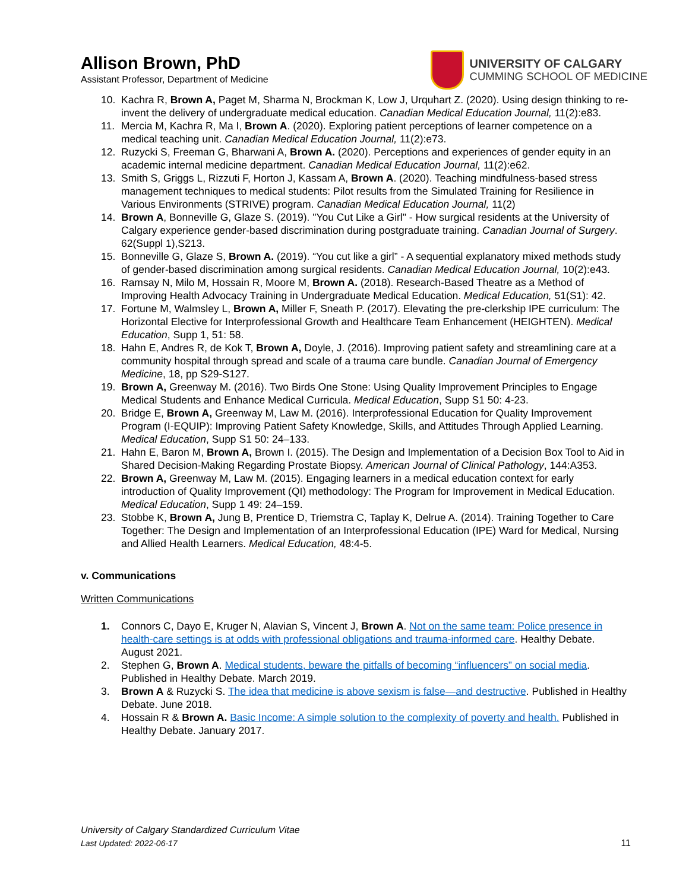Allison Brown, PhD
Assistant Professor, Department of Medicine
UNIVERSITY OF CALGARY
CUMMING SCHOOL OF MEDICINE
10. Kachra R, Brown A, Paget M, Sharma N, Brockman K, Low J, Urquhart Z. (2020). Using design thinking to re-invent the delivery of undergraduate medical education. Canadian Medical Education Journal, 11(2):e83.
11. Mercia M, Kachra R, Ma I, Brown A. (2020). Exploring patient perceptions of learner competence on a medical teaching unit. Canadian Medical Education Journal, 11(2):e73.
12. Ruzycki S, Freeman G, Bharwani A, Brown A. (2020). Perceptions and experiences of gender equity in an academic internal medicine department. Canadian Medical Education Journal, 11(2):e62.
13. Smith S, Griggs L, Rizzuti F, Horton J, Kassam A, Brown A. (2020). Teaching mindfulness-based stress management techniques to medical students: Pilot results from the Simulated Training for Resilience in Various Environments (STRIVE) program. Canadian Medical Education Journal, 11(2)
14. Brown A, Bonneville G, Glaze S. (2019). "You Cut Like a Girl" - How surgical residents at the University of Calgary experience gender-based discrimination during postgraduate training. Canadian Journal of Surgery. 62(Suppl 1),S213.
15. Bonneville G, Glaze S, Brown A. (2019). “You cut like a girl” - A sequential explanatory mixed methods study of gender-based discrimination among surgical residents. Canadian Medical Education Journal, 10(2):e43.
16. Ramsay N, Milo M, Hossain R, Moore M, Brown A. (2018). Research-Based Theatre as a Method of Improving Health Advocacy Training in Undergraduate Medical Education. Medical Education, 51(S1): 42.
17. Fortune M, Walmsley L, Brown A, Miller F, Sneath P. (2017). Elevating the pre-clerkship IPE curriculum: The Horizontal Elective for Interprofessional Growth and Healthcare Team Enhancement (HEIGHTEN). Medical Education, Supp 1, 51: 58.
18. Hahn E, Andres R, de Kok T, Brown A, Doyle, J. (2016). Improving patient safety and streamlining care at a community hospital through spread and scale of a trauma care bundle. Canadian Journal of Emergency Medicine, 18, pp S29-S127.
19. Brown A, Greenway M. (2016). Two Birds One Stone: Using Quality Improvement Principles to Engage Medical Students and Enhance Medical Curricula. Medical Education, Supp S1 50: 4-23.
20. Bridge E, Brown A, Greenway M, Law M. (2016). Interprofessional Education for Quality Improvement Program (I-EQUIP): Improving Patient Safety Knowledge, Skills, and Attitudes Through Applied Learning. Medical Education, Supp S1 50: 24–133.
21. Hahn E, Baron M, Brown A, Brown I. (2015). The Design and Implementation of a Decision Box Tool to Aid in Shared Decision-Making Regarding Prostate Biopsy. American Journal of Clinical Pathology, 144:A353.
22. Brown A, Greenway M, Law M. (2015). Engaging learners in a medical education context for early introduction of Quality Improvement (QI) methodology: The Program for Improvement in Medical Education. Medical Education, Supp 1 49: 24–159.
23. Stobbe K, Brown A, Jung B, Prentice D, Triemstra C, Taplay K, Delrue A. (2014). Training Together to Care Together: The Design and Implementation of an Interprofessional Education (IPE) Ward for Medical, Nursing and Allied Health Learners. Medical Education, 48:4-5.
v. Communications
Written Communications
1. Connors C, Dayo E, Kruger N, Alavian S, Vincent J, Brown A. Not on the same team: Police presence in health-care settings is at odds with professional obligations and trauma-informed care. Healthy Debate. August 2021.
2. Stephen G, Brown A. Medical students, beware the pitfalls of becoming “influencers” on social media. Published in Healthy Debate. March 2019.
3. Brown A & Ruzycki S. The idea that medicine is above sexism is false—and destructive. Published in Healthy Debate. June 2018.
4. Hossain R & Brown A. Basic Income: A simple solution to the complexity of poverty and health. Published in Healthy Debate. January 2017.
University of Calgary Standardized Curriculum Vitae
Last Updated: 2022-06-17
11